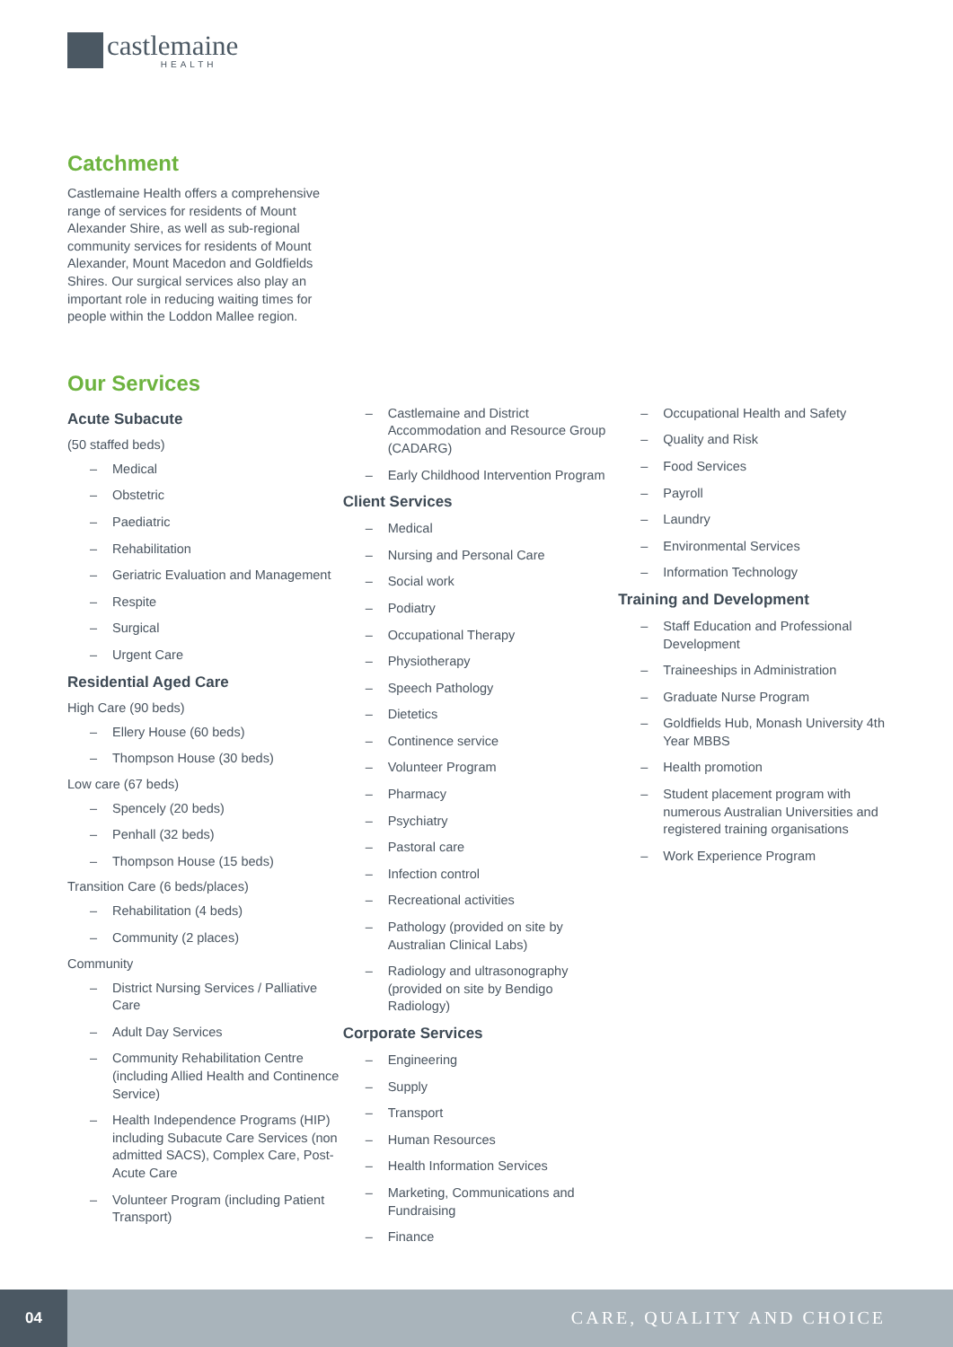castlemaine
HEALTH
Catchment
Castlemaine Health offers a comprehensive range of services for residents of Mount Alexander Shire, as well as sub-regional community services for residents of Mount Alexander, Mount Macedon and Goldfields Shires. Our surgical services also play an important role in reducing waiting times for people within the Loddon Mallee region.
Our Services
Acute Subacute
(50 staffed beds)
– Medical
– Obstetric
– Paediatric
– Rehabilitation
– Geriatric Evaluation and Management
– Respite
– Surgical
– Urgent Care
Residential Aged Care
High Care (90 beds)
– Ellery House (60 beds)
– Thompson House (30 beds)
Low care (67 beds)
– Spencely (20 beds)
– Penhall (32 beds)
– Thompson House (15 beds)
Transition Care (6 beds/places)
– Rehabilitation (4 beds)
– Community (2 places)
Community
– District Nursing Services / Palliative Care
– Adult Day Services
– Community Rehabilitation Centre (including Allied Health and Continence Service)
– Health Independence Programs (HIP) including Subacute Care Services (non admitted SACS), Complex Care, Post-Acute Care
– Volunteer Program (including Patient Transport)
– Castlemaine and District Accommodation and Resource Group (CADARG)
– Early Childhood Intervention Program
Client Services
– Medical
– Nursing and Personal Care
– Social work
– Podiatry
– Occupational Therapy
– Physiotherapy
– Speech Pathology
– Dietetics
– Continence service
– Volunteer Program
– Pharmacy
– Psychiatry
– Pastoral care
– Infection control
– Recreational activities
– Pathology (provided on site by Australian Clinical Labs)
– Radiology and ultrasonography (provided on site by Bendigo Radiology)
Corporate Services
– Engineering
– Supply
– Transport
– Human Resources
– Health Information Services
– Marketing, Communications and Fundraising
– Finance
– Occupational Health and Safety
– Quality and Risk
– Food Services
– Payroll
– Laundry
– Environmental Services
– Information Technology
Training and Development
– Staff Education and Professional Development
– Traineeships in Administration
– Graduate Nurse Program
– Goldfields Hub, Monash University 4th Year MBBS
– Health promotion
– Student placement program with numerous Australian Universities and registered training organisations
– Work Experience Program
04
CARE, QUALITY AND CHOICE